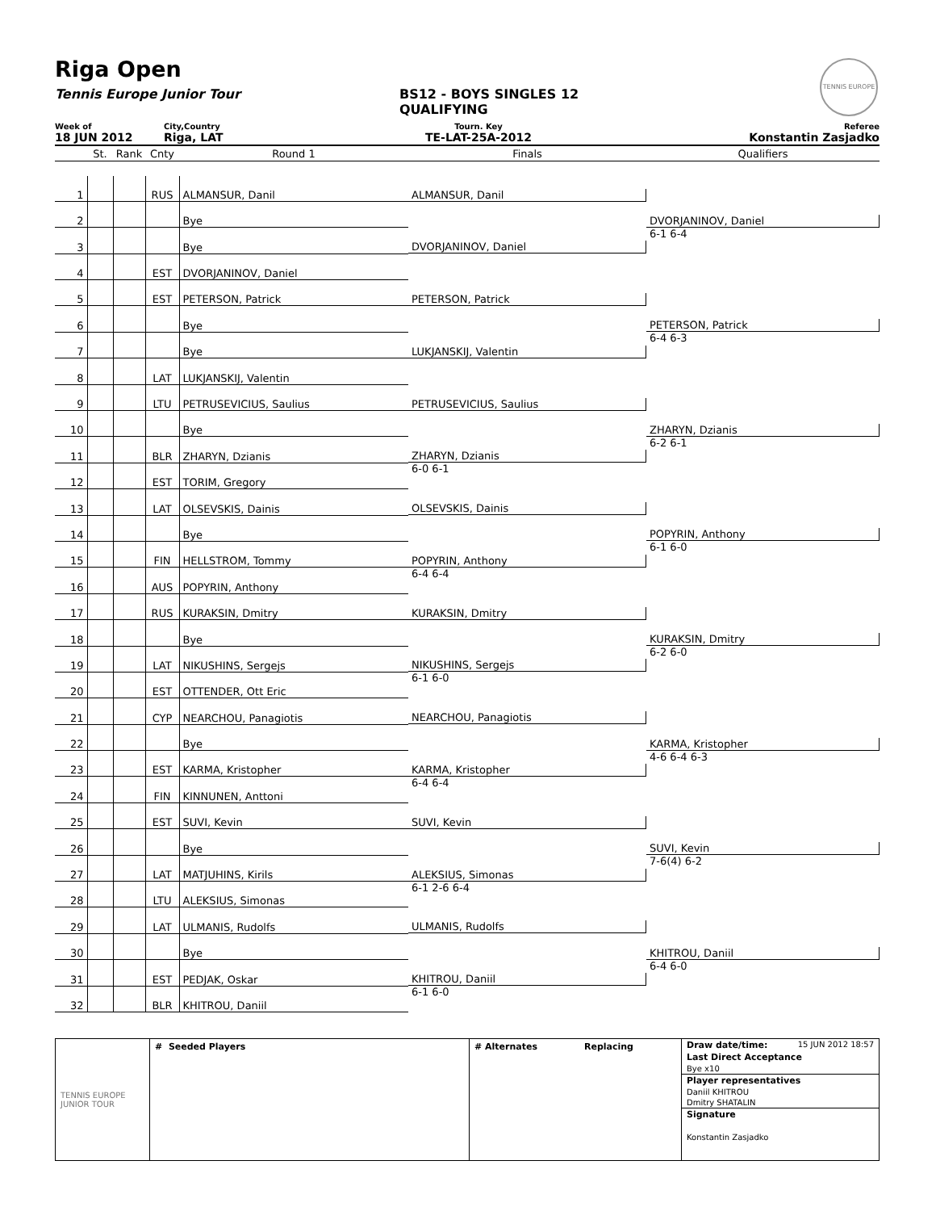Riga Open
Tennis Europe Junior Tour BS12 - BOYS SINGLES 12
QUALIFYING
TENNIS EUROPE
Week of City,Country Tourn. Key Referee
18 JUN 2012 Riga, LAT TE-LAT-25A-2012 Konstantin Zasjadko
| | St. | Rank | Cnty | Round 1 | Finals | Qualifiers |
| --- | --- | --- | --- | --- | --- | --- |
| 1 | | | RUS | ALMANSUR, Danil | ALMANSUR, Danil | DVORJANINOV, Daniel 6-1 6-4 |
| 2 | | | | Bye | | |
| 3 | | | | Bye | DVORJANINOV, Daniel | |
| 4 | | | EST | DVORJANINOV, Daniel | | |
| 5 | | | EST | PETERSON, Patrick | PETERSON, Patrick | PETERSON, Patrick 6-4 6-3 |
| 6 | | | | Bye | | |
| 7 | | | | Bye | LUKJANSKIJ, Valentin | |
| 8 | | | LAT | LUKJANSKIJ, Valentin | | |
| 9 | | | LTU | PETRUSEVICIUS, Saulius | PETRUSEVICIUS, Saulius | ZHARYN, Dzianis 6-2 6-1 |
| 10 | | | | Bye | | |
| 11 | | | BLR | ZHARYN, Dzianis | ZHARYN, Dzianis 6-0 6-1 | |
| 12 | | | EST | TORIM, Gregory | | |
| 13 | | | LAT | OLSEVSKIS, Dainis | OLSEVSKIS, Dainis | POPYRIN, Anthony 6-1 6-0 |
| 14 | | | | Bye | | |
| 15 | | | FIN | HELLSTROM, Tommy | POPYRIN, Anthony 6-4 6-4 | |
| 16 | | | AUS | POPYRIN, Anthony | | |
| 17 | | | RUS | KURAKSIN, Dmitry | KURAKSIN, Dmitry | KURAKSIN, Dmitry 6-2 6-0 |
| 18 | | | | Bye | | |
| 19 | | | LAT | NIKUSHINS, Sergejs | NIKUSHINS, Sergejs 6-1 6-0 | |
| 20 | | | EST | OTTENDER, Ott Eric | | |
| 21 | | | CYP | NEARCHOU, Panagiotis | NEARCHOU, Panagiotis | KARMA, Kristopher 4-6 6-4 6-3 |
| 22 | | | | Bye | | |
| 23 | | | EST | KARMA, Kristopher | KARMA, Kristopher 6-4 6-4 | |
| 24 | | | FIN | KINNUNEN, Anttoni | | |
| 25 | | | EST | SUVI, Kevin | SUVI, Kevin | SUVI, Kevin 7-6(4) 6-2 |
| 26 | | | | Bye | | |
| 27 | | | LAT | MATJUHINS, Kirils | ALEKSIUS, Simonas 6-1 2-6 6-4 | |
| 28 | | | LTU | ALEKSIUS, Simonas | | |
| 29 | | | LAT | ULMANIS, Rudolfs | ULMANIS, Rudolfs | KHITROU, Daniil 6-4 6-0 |
| 30 | | | | Bye | | |
| 31 | | | EST | PEDJAK, Oskar | KHITROU, Daniil 6-1 6-0 | |
| 32 | | | BLR | KHITROU, Daniil | | |
TENNIS EUROPE JUNIOR TOUR
# Seeded Players # Alternates Replacing Draw date/time: 15 JUN 2012 18:57
Last Direct Acceptance
Bye x10
Player representatives
Daniil KHITROU
Dmitry SHATALIN
Signature
Konstantin Zasjadko